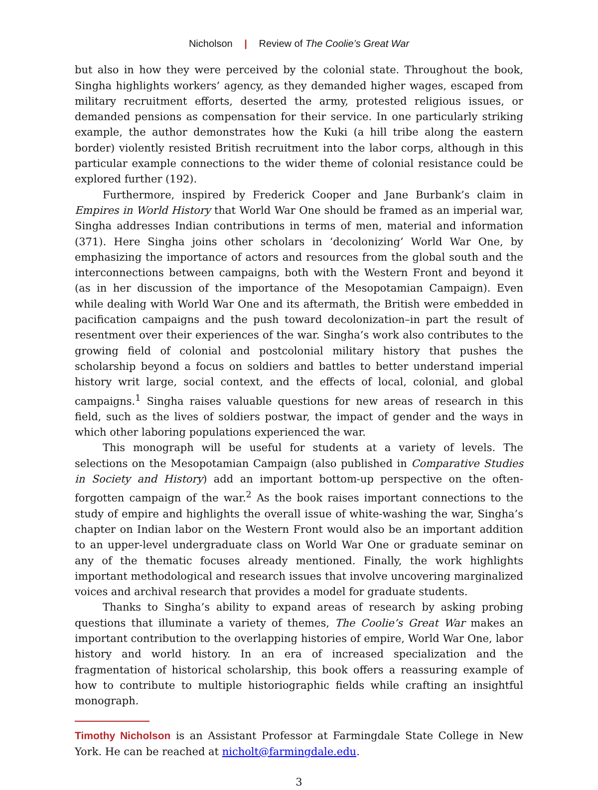Nicholson | Review of The Coolie’s Great War
but also in how they were perceived by the colonial state. Throughout the book, Singha highlights workers’ agency, as they demanded higher wages, escaped from military recruitment efforts, deserted the army, protested religious issues, or demanded pensions as compensation for their service. In one particularly striking example, the author demonstrates how the Kuki (a hill tribe along the eastern border) violently resisted British recruitment into the labor corps, although in this particular example connections to the wider theme of colonial resistance could be explored further (192).
Furthermore, inspired by Frederick Cooper and Jane Burbank’s claim in Empires in World History that World War One should be framed as an imperial war, Singha addresses Indian contributions in terms of men, material and information (371). Here Singha joins other scholars in ‘decolonizing’ World War One, by emphasizing the importance of actors and resources from the global south and the interconnections between campaigns, both with the Western Front and beyond it (as in her discussion of the importance of the Mesopotamian Campaign). Even while dealing with World War One and its aftermath, the British were embedded in pacification campaigns and the push toward decolonization–in part the result of resentment over their experiences of the war. Singha’s work also contributes to the growing field of colonial and postcolonial military history that pushes the scholarship beyond a focus on soldiers and battles to better understand imperial history writ large, social context, and the effects of local, colonial, and global campaigns.<sup>1</sup> Singha raises valuable questions for new areas of research in this field, such as the lives of soldiers postwar, the impact of gender and the ways in which other laboring populations experienced the war.
This monograph will be useful for students at a variety of levels. The selections on the Mesopotamian Campaign (also published in Comparative Studies in Society and History) add an important bottom-up perspective on the often-forgotten campaign of the war.<sup>2</sup> As the book raises important connections to the study of empire and highlights the overall issue of white-washing the war, Singha’s chapter on Indian labor on the Western Front would also be an important addition to an upper-level undergraduate class on World War One or graduate seminar on any of the thematic focuses already mentioned. Finally, the work highlights important methodological and research issues that involve uncovering marginalized voices and archival research that provides a model for graduate students.
Thanks to Singha’s ability to expand areas of research by asking probing questions that illuminate a variety of themes, The Coolie’s Great War makes an important contribution to the overlapping histories of empire, World War One, labor history and world history. In an era of increased specialization and the fragmentation of historical scholarship, this book offers a reassuring example of how to contribute to multiple historiographic fields while crafting an insightful monograph.
Timothy Nicholson is an Assistant Professor at Farmingdale State College in New York. He can be reached at nicholt@farmingdale.edu.
3